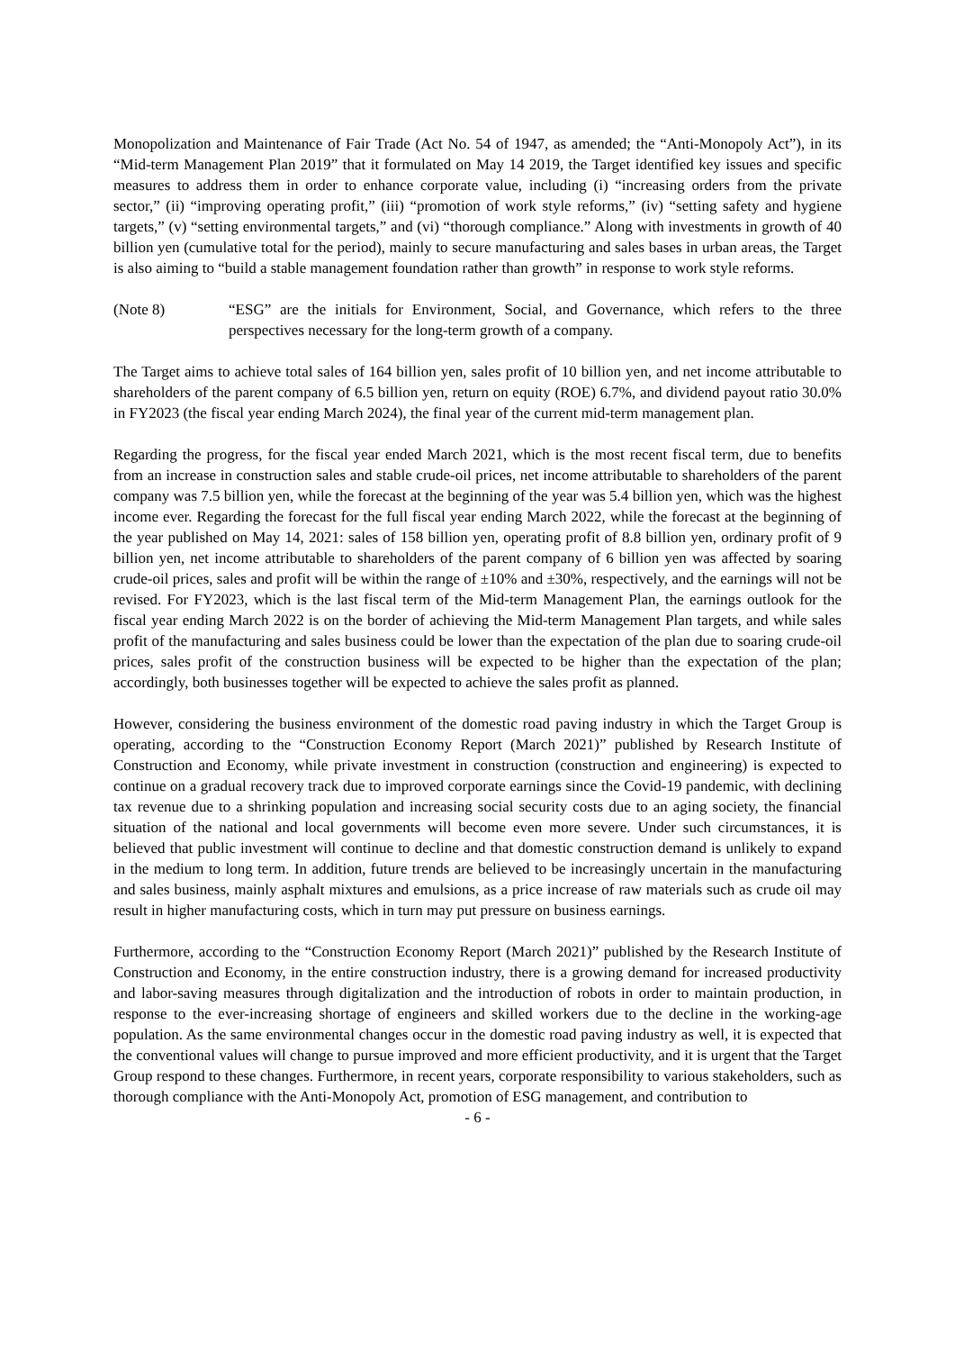Monopolization and Maintenance of Fair Trade (Act No. 54 of 1947, as amended; the “Anti-Monopoly Act”), in its “Mid-term Management Plan 2019” that it formulated on May 14 2019, the Target identified key issues and specific measures to address them in order to enhance corporate value, including (i) “increasing orders from the private sector,” (ii) “improving operating profit,” (iii) “promotion of work style reforms,” (iv) “setting safety and hygiene targets,” (v) “setting environmental targets,” and (vi) “thorough compliance.” Along with investments in growth of 40 billion yen (cumulative total for the period), mainly to secure manufacturing and sales bases in urban areas, the Target is also aiming to “build a stable management foundation rather than growth” in response to work style reforms.
(Note 8) “ESG” are the initials for Environment, Social, and Governance, which refers to the three perspectives necessary for the long-term growth of a company.
The Target aims to achieve total sales of 164 billion yen, sales profit of 10 billion yen, and net income attributable to shareholders of the parent company of 6.5 billion yen, return on equity (ROE) 6.7%, and dividend payout ratio 30.0% in FY2023 (the fiscal year ending March 2024), the final year of the current mid-term management plan.
Regarding the progress, for the fiscal year ended March 2021, which is the most recent fiscal term, due to benefits from an increase in construction sales and stable crude-oil prices, net income attributable to shareholders of the parent company was 7.5 billion yen, while the forecast at the beginning of the year was 5.4 billion yen, which was the highest income ever. Regarding the forecast for the full fiscal year ending March 2022, while the forecast at the beginning of the year published on May 14, 2021: sales of 158 billion yen, operating profit of 8.8 billion yen, ordinary profit of 9 billion yen, net income attributable to shareholders of the parent company of 6 billion yen was affected by soaring crude-oil prices, sales and profit will be within the range of ±10% and ±30%, respectively, and the earnings will not be revised. For FY2023, which is the last fiscal term of the Mid-term Management Plan, the earnings outlook for the fiscal year ending March 2022 is on the border of achieving the Mid-term Management Plan targets, and while sales profit of the manufacturing and sales business could be lower than the expectation of the plan due to soaring crude-oil prices, sales profit of the construction business will be expected to be higher than the expectation of the plan; accordingly, both businesses together will be expected to achieve the sales profit as planned.
However, considering the business environment of the domestic road paving industry in which the Target Group is operating, according to the “Construction Economy Report (March 2021)” published by Research Institute of Construction and Economy, while private investment in construction (construction and engineering) is expected to continue on a gradual recovery track due to improved corporate earnings since the Covid-19 pandemic, with declining tax revenue due to a shrinking population and increasing social security costs due to an aging society, the financial situation of the national and local governments will become even more severe. Under such circumstances, it is believed that public investment will continue to decline and that domestic construction demand is unlikely to expand in the medium to long term. In addition, future trends are believed to be increasingly uncertain in the manufacturing and sales business, mainly asphalt mixtures and emulsions, as a price increase of raw materials such as crude oil may result in higher manufacturing costs, which in turn may put pressure on business earnings.
Furthermore, according to the “Construction Economy Report (March 2021)” published by the Research Institute of Construction and Economy, in the entire construction industry, there is a growing demand for increased productivity and labor-saving measures through digitalization and the introduction of robots in order to maintain production, in response to the ever-increasing shortage of engineers and skilled workers due to the decline in the working-age population. As the same environmental changes occur in the domestic road paving industry as well, it is expected that the conventional values will change to pursue improved and more efficient productivity, and it is urgent that the Target Group respond to these changes. Furthermore, in recent years, corporate responsibility to various stakeholders, such as thorough compliance with the Anti-Monopoly Act, promotion of ESG management, and contribution to
- 6 -